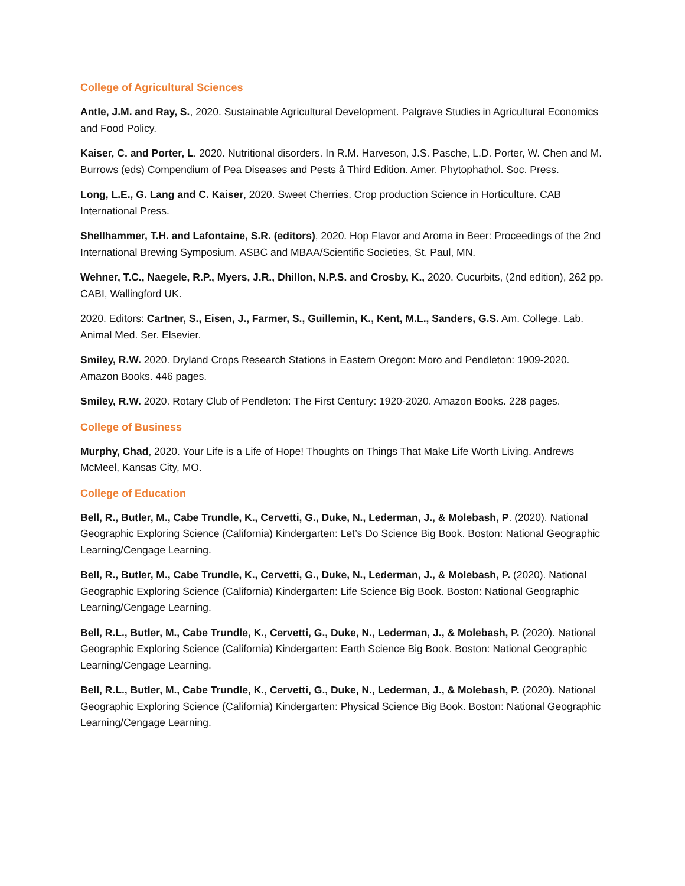College of Agricultural Sciences
Antle, J.M. and Ray, S., 2020. Sustainable Agricultural Development. Palgrave Studies in Agricultural Economics and Food Policy.
Kaiser, C. and Porter, L. 2020. Nutritional disorders. In R.M. Harveson, J.S. Pasche, L.D. Porter, W. Chen and M. Burrows (eds) Compendium of Pea Diseases and Pests â Third Edition. Amer. Phytophathol. Soc. Press.
Long, L.E., G. Lang and C. Kaiser, 2020. Sweet Cherries. Crop production Science in Horticulture. CAB International Press.
Shellhammer, T.H. and Lafontaine, S.R. (editors), 2020. Hop Flavor and Aroma in Beer: Proceedings of the 2nd International Brewing Symposium. ASBC and MBAA/Scientific Societies, St. Paul, MN.
Wehner, T.C., Naegele, R.P., Myers, J.R., Dhillon, N.P.S. and Crosby, K., 2020. Cucurbits, (2nd edition), 262 pp. CABI, Wallingford UK.
2020. Editors: Cartner, S., Eisen, J., Farmer, S., Guillemin, K., Kent, M.L., Sanders, G.S. Am. College. Lab. Animal Med. Ser. Elsevier.
Smiley, R.W. 2020. Dryland Crops Research Stations in Eastern Oregon: Moro and Pendleton: 1909-2020. Amazon Books. 446 pages.
Smiley, R.W. 2020. Rotary Club of Pendleton: The First Century: 1920-2020. Amazon Books. 228 pages.
College of Business
Murphy, Chad, 2020. Your Life is a Life of Hope! Thoughts on Things That Make Life Worth Living. Andrews McMeel, Kansas City, MO.
College of Education
Bell, R., Butler, M., Cabe Trundle, K., Cervetti, G., Duke, N., Lederman, J., & Molebash, P. (2020). National Geographic Exploring Science (California) Kindergarten: Let’s Do Science Big Book. Boston: National Geographic Learning/Cengage Learning.
Bell, R., Butler, M., Cabe Trundle, K., Cervetti, G., Duke, N., Lederman, J., & Molebash, P. (2020). National Geographic Exploring Science (California) Kindergarten: Life Science Big Book. Boston: National Geographic Learning/Cengage Learning.
Bell, R.L., Butler, M., Cabe Trundle, K., Cervetti, G., Duke, N., Lederman, J., & Molebash, P. (2020). National Geographic Exploring Science (California) Kindergarten: Earth Science Big Book. Boston: National Geographic Learning/Cengage Learning.
Bell, R.L., Butler, M., Cabe Trundle, K., Cervetti, G., Duke, N., Lederman, J., & Molebash, P. (2020). National Geographic Exploring Science (California) Kindergarten: Physical Science Big Book. Boston: National Geographic Learning/Cengage Learning.